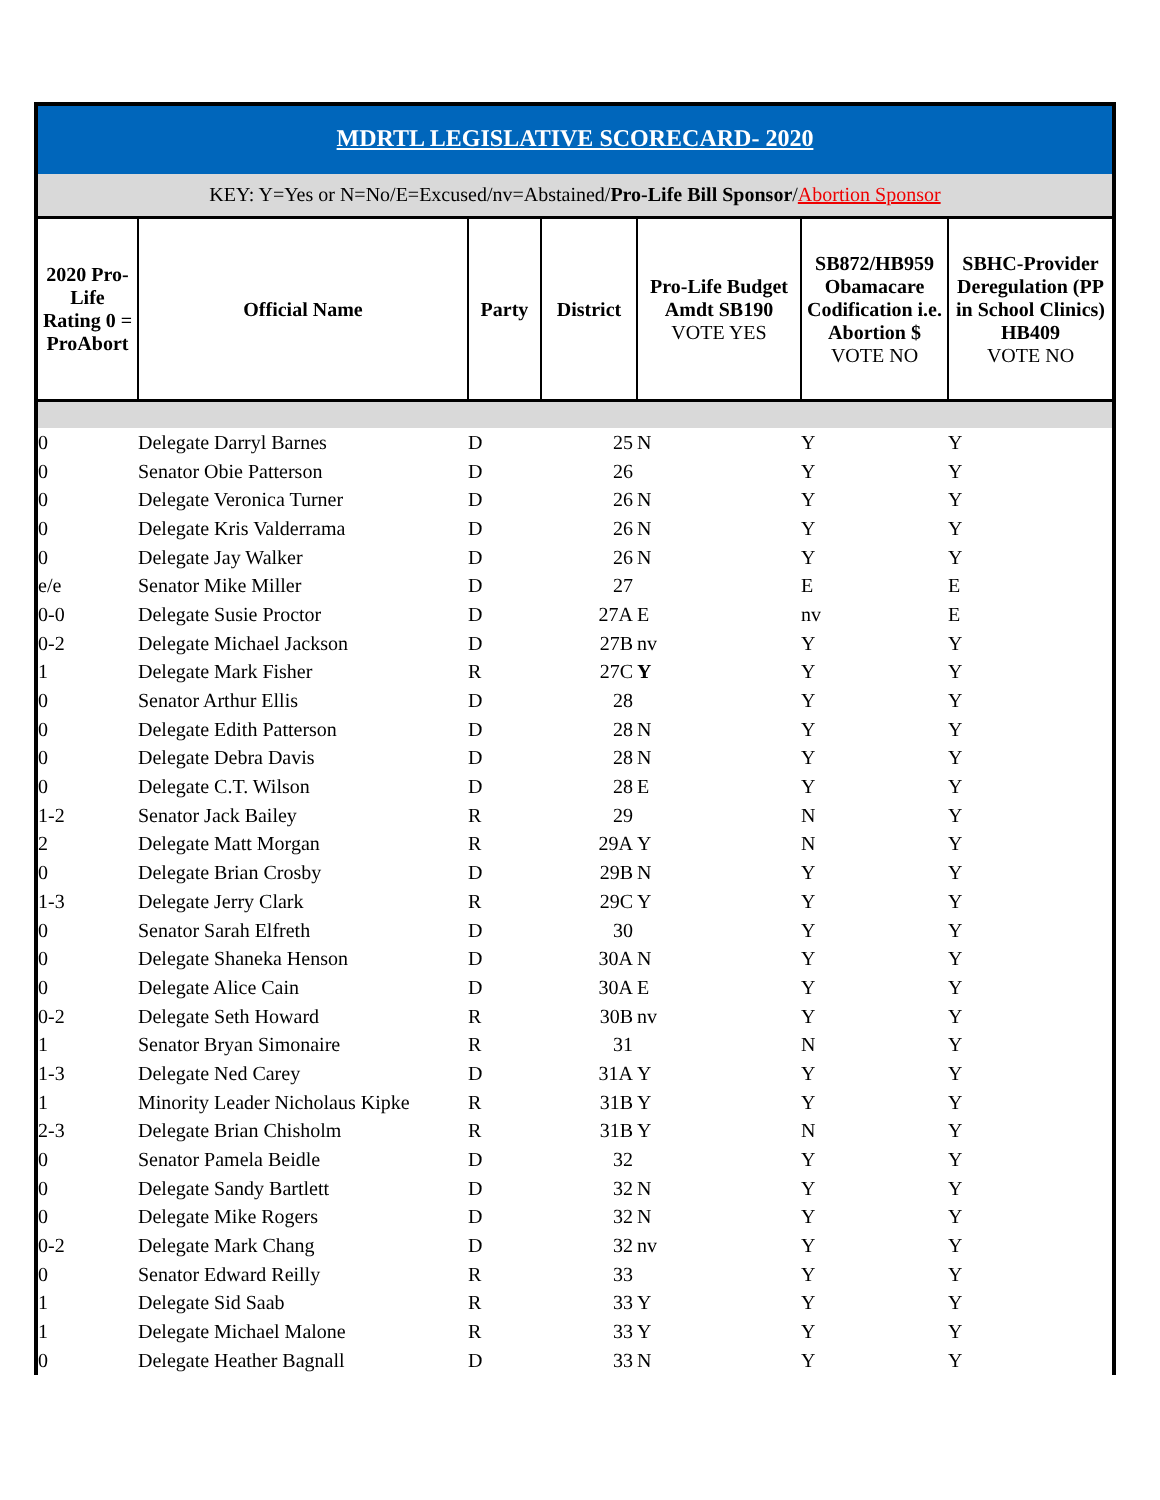MDRTL LEGISLATIVE SCORECARD- 2020
KEY: Y=Yes or N=No/E=Excused/nv=Abstained/Pro-Life Bill Sponsor/Abortion Sponsor
| 2020 Pro-Life Rating 0 = ProAbort | Official Name | Party | District | Pro-Life Budget Amdt SB190 VOTE YES | SB872/HB959 Obamacare Codification i.e. Abortion $ VOTE NO | SBHC-Provider Deregulation (PP in School Clinics) HB409 VOTE NO |
| --- | --- | --- | --- | --- | --- | --- |
| 0 | Delegate Darryl Barnes | D | 25 | N | Y | Y |
| 0 | Senator Obie Patterson | D | 26 | | Y | Y |
| 0 | Delegate Veronica Turner | D | 26 | N | Y | Y |
| 0 | Delegate Kris Valderrama | D | 26 | N | Y | Y |
| 0 | Delegate Jay Walker | D | 26 | N | Y | Y |
| e/e | Senator Mike Miller | D | 27 | | E | E |
| 0-0 | Delegate Susie Proctor | D | 27A | E | nv | E |
| 0-2 | Delegate Michael Jackson | D | 27B | nv | Y | Y |
| 1 | Delegate Mark Fisher | R | 27C | Y | Y | Y |
| 0 | Senator Arthur Ellis | D | 28 | | Y | Y |
| 0 | Delegate Edith Patterson | D | 28 | N | Y | Y |
| 0 | Delegate Debra Davis | D | 28 | N | Y | Y |
| 0 | Delegate C.T. Wilson | D | 28 | E | Y | Y |
| 1-2 | Senator Jack Bailey | R | 29 | | N | Y |
| 2 | Delegate Matt Morgan | R | 29A | Y | N | Y |
| 0 | Delegate Brian Crosby | D | 29B | N | Y | Y |
| 1-3 | Delegate Jerry Clark | R | 29C | Y | Y | Y |
| 0 | Senator Sarah Elfreth | D | 30 | | Y | Y |
| 0 | Delegate Shaneka Henson | D | 30A | N | Y | Y |
| 0 | Delegate Alice Cain | D | 30A | E | Y | Y |
| 0-2 | Delegate Seth Howard | R | 30B | nv | Y | Y |
| 1 | Senator Bryan Simonaire | R | 31 | | N | Y |
| 1-3 | Delegate Ned Carey | D | 31A | Y | Y | Y |
| 1 | Minority Leader Nicholaus Kipke | R | 31B | Y | Y | Y |
| 2-3 | Delegate Brian Chisholm | R | 31B | Y | N | Y |
| 0 | Senator Pamela Beidle | D | 32 | | Y | Y |
| 0 | Delegate Sandy Bartlett | D | 32 | N | Y | Y |
| 0 | Delegate Mike Rogers | D | 32 | N | Y | Y |
| 0-2 | Delegate Mark Chang | D | 32 | nv | Y | Y |
| 0 | Senator Edward Reilly | R | 33 | | Y | Y |
| 1 | Delegate Sid Saab | R | 33 | Y | Y | Y |
| 1 | Delegate Michael Malone | R | 33 | Y | Y | Y |
| 0 | Delegate Heather Bagnall | D | 33 | N | Y | Y |